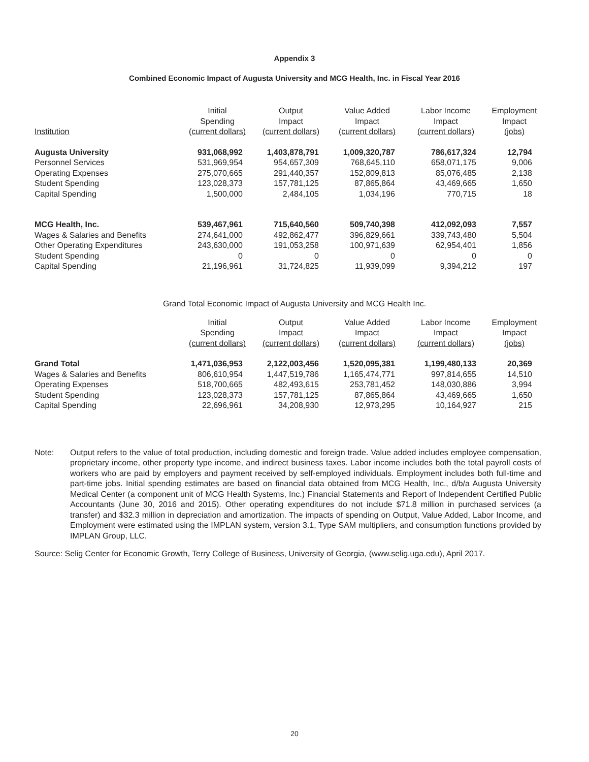Appendix 3
Combined Economic Impact of Augusta University and MCG Health, Inc. in Fiscal Year 2016
| Institution | Initial Spending (current dollars) | Output Impact (current dollars) | Value Added Impact (current dollars) | Labor Income Impact (current dollars) | Employment Impact (jobs) |
| --- | --- | --- | --- | --- | --- |
| Augusta University | 931,068,992 | 1,403,878,791 | 1,009,320,787 | 786,617,324 | 12,794 |
| Personnel Services | 531,969,954 | 954,657,309 | 768,645,110 | 658,071,175 | 9,006 |
| Operating Expenses | 275,070,665 | 291,440,357 | 152,809,813 | 85,076,485 | 2,138 |
| Student Spending | 123,028,373 | 157,781,125 | 87,865,864 | 43,469,665 | 1,650 |
| Capital Spending | 1,500,000 | 2,484,105 | 1,034,196 | 770,715 | 18 |
| MCG Health, Inc. | 539,467,961 | 715,640,560 | 509,740,398 | 412,092,093 | 7,557 |
| Wages & Salaries and Benefits | 274,641,000 | 492,862,477 | 396,829,661 | 339,743,480 | 5,504 |
| Other Operating Expenditures | 243,630,000 | 191,053,258 | 100,971,639 | 62,954,401 | 1,856 |
| Student Spending | 0 | 0 | 0 | 0 | 0 |
| Capital Spending | 21,196,961 | 31,724,825 | 11,939,099 | 9,394,212 | 197 |
Grand Total Economic Impact of Augusta University and MCG Health Inc.
| | Initial Spending (current dollars) | Output Impact (current dollars) | Value Added Impact (current dollars) | Labor Income Impact (current dollars) | Employment Impact (jobs) |
| --- | --- | --- | --- | --- | --- |
| Grand Total | 1,471,036,953 | 2,122,003,456 | 1,520,095,381 | 1,199,480,133 | 20,369 |
| Wages & Salaries and Benefits | 806,610,954 | 1,447,519,786 | 1,165,474,771 | 997,814,655 | 14,510 |
| Operating Expenses | 518,700,665 | 482,493,615 | 253,781,452 | 148,030,886 | 3,994 |
| Student Spending | 123,028,373 | 157,781,125 | 87,865,864 | 43,469,665 | 1,650 |
| Capital Spending | 22,696,961 | 34,208,930 | 12,973,295 | 10,164,927 | 215 |
Note: Output refers to the value of total production, including domestic and foreign trade. Value added includes employee compensation, proprietary income, other property type income, and indirect business taxes. Labor income includes both the total payroll costs of workers who are paid by employers and payment received by self-employed individuals. Employment includes both full-time and part-time jobs. Initial spending estimates are based on financial data obtained from MCG Health, Inc., d/b/a Augusta University Medical Center (a component unit of MCG Health Systems, Inc.) Financial Statements and Report of Independent Certified Public Accountants (June 30, 2016 and 2015). Other operating expenditures do not include $71.8 million in purchased services (a transfer) and $32.3 million in depreciation and amortization. The impacts of spending on Output, Value Added, Labor Income, and Employment were estimated using the IMPLAN system, version 3.1, Type SAM multipliers, and consumption functions provided by IMPLAN Group, LLC.
Source: Selig Center for Economic Growth, Terry College of Business, University of Georgia, (www.selig.uga.edu), April 2017.
20